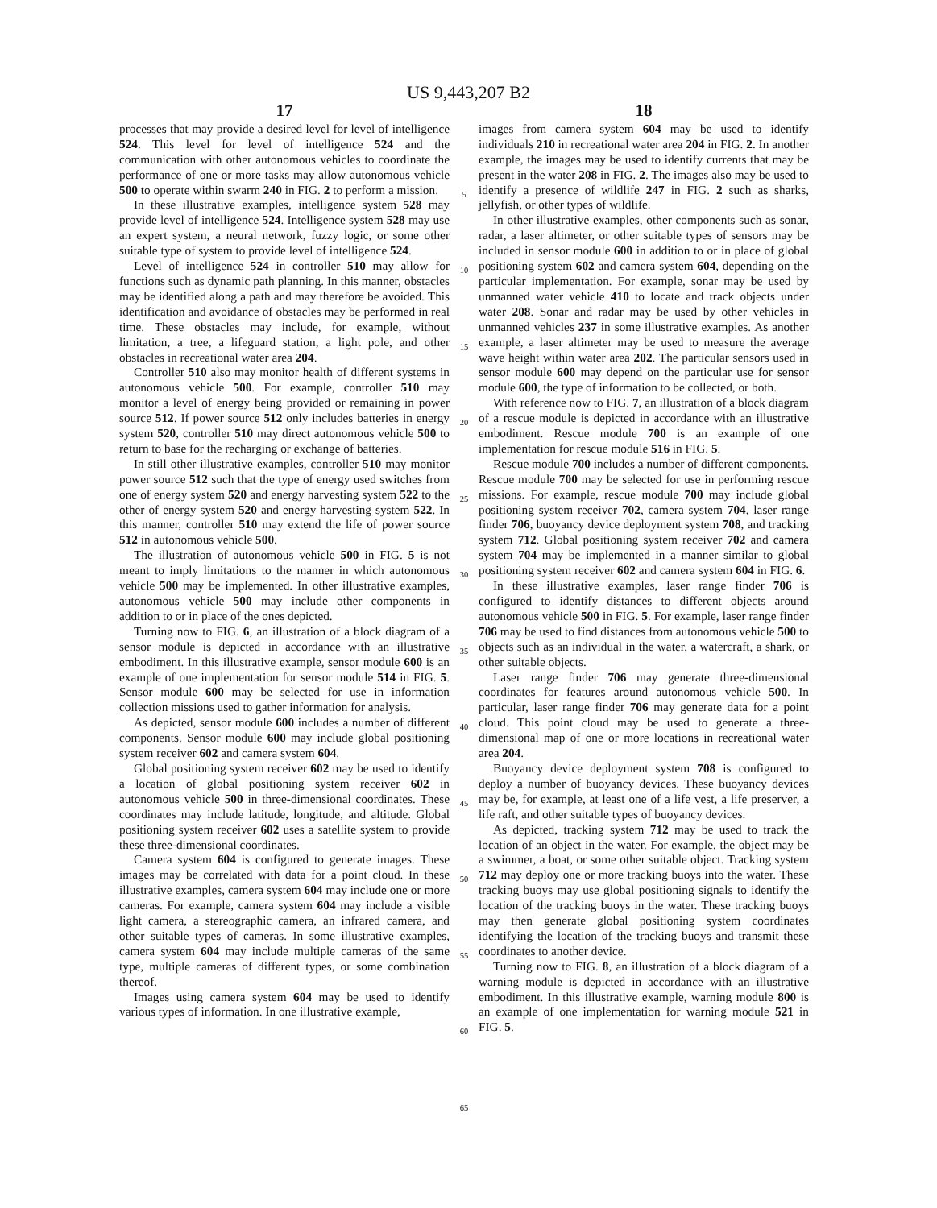US 9,443,207 B2
17
processes that may provide a desired level for level of intelligence 524. This level for level of intelligence 524 and the communication with other autonomous vehicles to coordinate the performance of one or more tasks may allow autonomous vehicle 500 to operate within swarm 240 in FIG. 2 to perform a mission.
In these illustrative examples, intelligence system 528 may provide level of intelligence 524. Intelligence system 528 may use an expert system, a neural network, fuzzy logic, or some other suitable type of system to provide level of intelligence 524.
Level of intelligence 524 in controller 510 may allow for functions such as dynamic path planning. In this manner, obstacles may be identified along a path and may therefore be avoided. This identification and avoidance of obstacles may be performed in real time. These obstacles may include, for example, without limitation, a tree, a lifeguard station, a light pole, and other obstacles in recreational water area 204.
Controller 510 also may monitor health of different systems in autonomous vehicle 500. For example, controller 510 may monitor a level of energy being provided or remaining in power source 512. If power source 512 only includes batteries in energy system 520, controller 510 may direct autonomous vehicle 500 to return to base for the recharging or exchange of batteries.
In still other illustrative examples, controller 510 may monitor power source 512 such that the type of energy used switches from one of energy system 520 and energy harvesting system 522 to the other of energy system 520 and energy harvesting system 522. In this manner, controller 510 may extend the life of power source 512 in autonomous vehicle 500.
The illustration of autonomous vehicle 500 in FIG. 5 is not meant to imply limitations to the manner in which autonomous vehicle 500 may be implemented. In other illustrative examples, autonomous vehicle 500 may include other components in addition to or in place of the ones depicted.
Turning now to FIG. 6, an illustration of a block diagram of a sensor module is depicted in accordance with an illustrative embodiment. In this illustrative example, sensor module 600 is an example of one implementation for sensor module 514 in FIG. 5. Sensor module 600 may be selected for use in information collection missions used to gather information for analysis.
As depicted, sensor module 600 includes a number of different components. Sensor module 600 may include global positioning system receiver 602 and camera system 604.
Global positioning system receiver 602 may be used to identify a location of global positioning system receiver 602 in autonomous vehicle 500 in three-dimensional coordinates. These coordinates may include latitude, longitude, and altitude. Global positioning system receiver 602 uses a satellite system to provide these three-dimensional coordinates.
Camera system 604 is configured to generate images. These images may be correlated with data for a point cloud. In these illustrative examples, camera system 604 may include one or more cameras. For example, camera system 604 may include a visible light camera, a stereographic camera, an infrared camera, and other suitable types of cameras. In some illustrative examples, camera system 604 may include multiple cameras of the same type, multiple cameras of different types, or some combination thereof.
Images using camera system 604 may be used to identify various types of information. In one illustrative example,
5
10
15
20
25
30
35
40
45
50
55
60
65
18
images from camera system 604 may be used to identify individuals 210 in recreational water area 204 in FIG. 2. In another example, the images may be used to identify currents that may be present in the water 208 in FIG. 2. The images also may be used to identify a presence of wildlife 247 in FIG. 2 such as sharks, jellyfish, or other types of wildlife.
In other illustrative examples, other components such as sonar, radar, a laser altimeter, or other suitable types of sensors may be included in sensor module 600 in addition to or in place of global positioning system 602 and camera system 604, depending on the particular implementation. For example, sonar may be used by unmanned water vehicle 410 to locate and track objects under water 208. Sonar and radar may be used by other vehicles in unmanned vehicles 237 in some illustrative examples. As another example, a laser altimeter may be used to measure the average wave height within water area 202. The particular sensors used in sensor module 600 may depend on the particular use for sensor module 600, the type of information to be collected, or both.
With reference now to FIG. 7, an illustration of a block diagram of a rescue module is depicted in accordance with an illustrative embodiment. Rescue module 700 is an example of one implementation for rescue module 516 in FIG. 5.
Rescue module 700 includes a number of different components. Rescue module 700 may be selected for use in performing rescue missions. For example, rescue module 700 may include global positioning system receiver 702, camera system 704, laser range finder 706, buoyancy device deployment system 708, and tracking system 712. Global positioning system receiver 702 and camera system 704 may be implemented in a manner similar to global positioning system receiver 602 and camera system 604 in FIG. 6.
In these illustrative examples, laser range finder 706 is configured to identify distances to different objects around autonomous vehicle 500 in FIG. 5. For example, laser range finder 706 may be used to find distances from autonomous vehicle 500 to objects such as an individual in the water, a watercraft, a shark, or other suitable objects.
Laser range finder 706 may generate three-dimensional coordinates for features around autonomous vehicle 500. In particular, laser range finder 706 may generate data for a point cloud. This point cloud may be used to generate a three-dimensional map of one or more locations in recreational water area 204.
Buoyancy device deployment system 708 is configured to deploy a number of buoyancy devices. These buoyancy devices may be, for example, at least one of a life vest, a life preserver, a life raft, and other suitable types of buoyancy devices.
As depicted, tracking system 712 may be used to track the location of an object in the water. For example, the object may be a swimmer, a boat, or some other suitable object. Tracking system 712 may deploy one or more tracking buoys into the water. These tracking buoys may use global positioning signals to identify the location of the tracking buoys in the water. These tracking buoys may then generate global positioning system coordinates identifying the location of the tracking buoys and transmit these coordinates to another device.
Turning now to FIG. 8, an illustration of a block diagram of a warning module is depicted in accordance with an illustrative embodiment. In this illustrative example, warning module 800 is an example of one implementation for warning module 521 in FIG. 5.